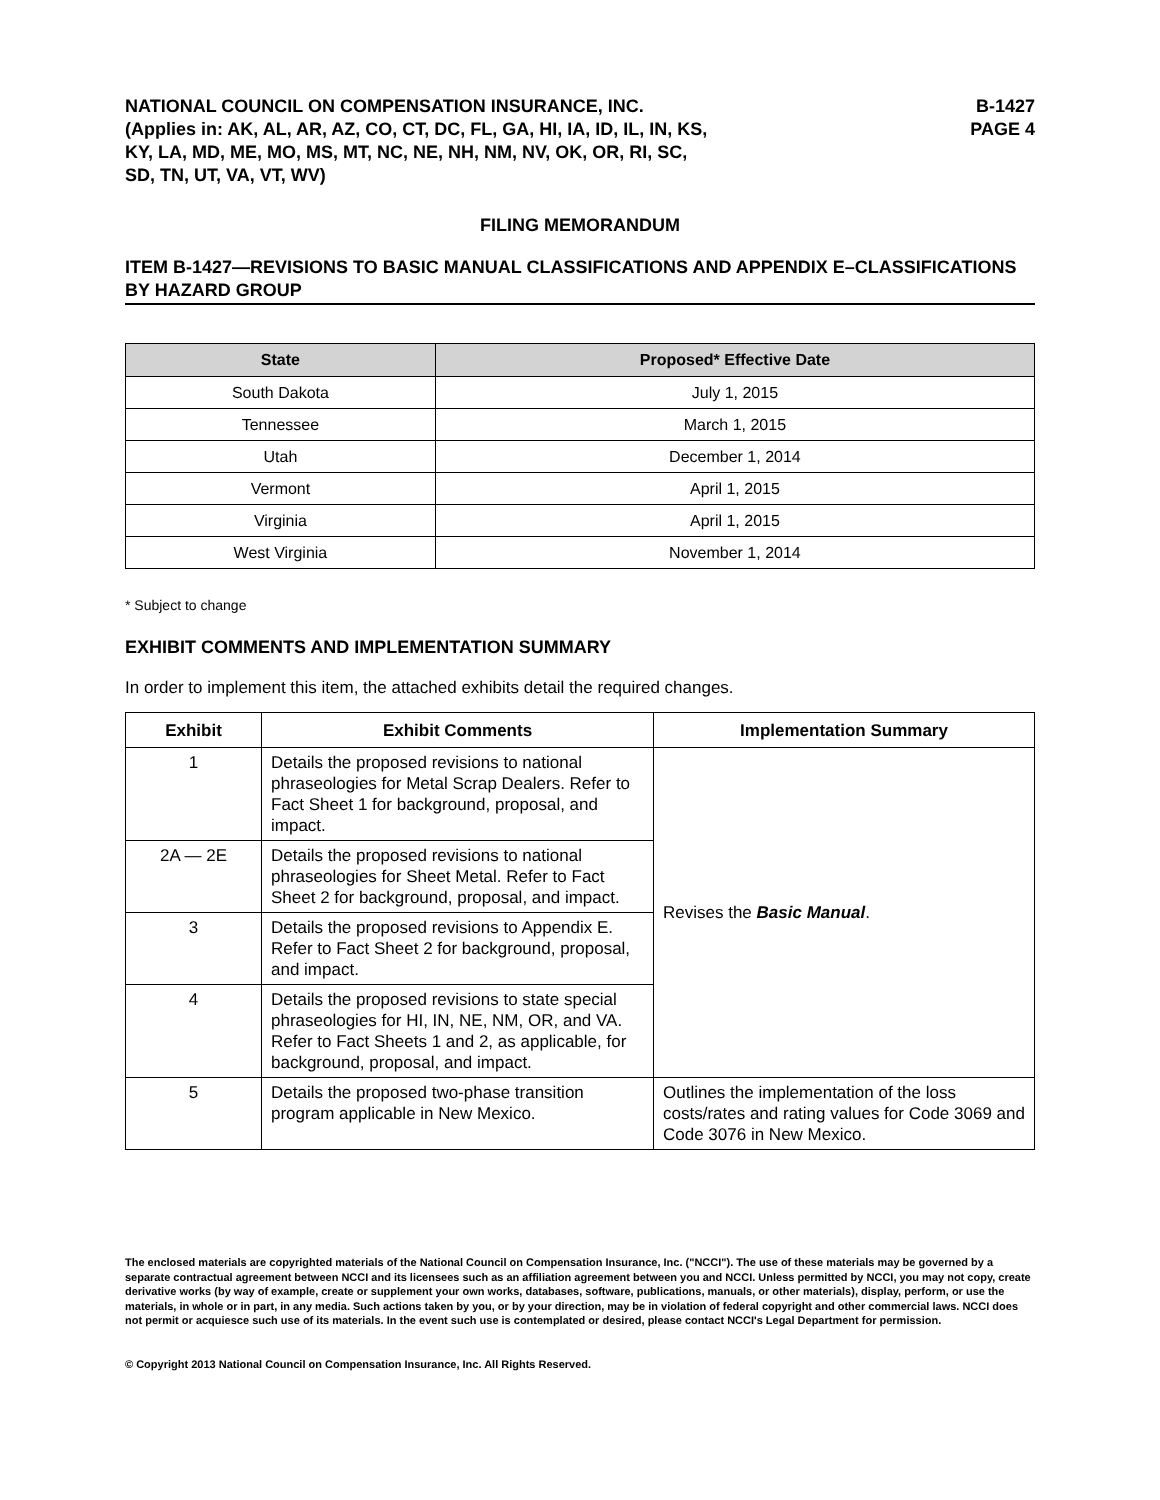NATIONAL COUNCIL ON COMPENSATION INSURANCE, INC.
(Applies in: AK, AL, AR, AZ, CO, CT, DC, FL, GA, HI, IA, ID, IL, IN, KS,
KY, LA, MD, ME, MO, MS, MT, NC, NE, NH, NM, NV, OK, OR, RI, SC,
SD, TN, UT, VA, VT, WV)
B-1427
PAGE 4
FILING MEMORANDUM
ITEM B-1427—REVISIONS TO BASIC MANUAL CLASSIFICATIONS AND APPENDIX E–CLASSIFICATIONS BY HAZARD GROUP
| State | Proposed* Effective Date |
| --- | --- |
| South Dakota | July 1, 2015 |
| Tennessee | March 1, 2015 |
| Utah | December 1, 2014 |
| Vermont | April 1, 2015 |
| Virginia | April 1, 2015 |
| West Virginia | November 1, 2014 |
* Subject to change
EXHIBIT COMMENTS AND IMPLEMENTATION SUMMARY
In order to implement this item, the attached exhibits detail the required changes.
| Exhibit | Exhibit Comments | Implementation Summary |
| --- | --- | --- |
| 1 | Details the proposed revisions to national phraseologies for Metal Scrap Dealers. Refer to Fact Sheet 1 for background, proposal, and impact. | Revises the Basic Manual . |
| 2A — 2E | Details the proposed revisions to national phraseologies for Sheet Metal. Refer to Fact Sheet 2 for background, proposal, and impact. | |
| 3 | Details the proposed revisions to Appendix E. Refer to Fact Sheet 2 for background, proposal, and impact. | |
| 4 | Details the proposed revisions to state special phraseologies for HI, IN, NE, NM, OR, and VA. Refer to Fact Sheets 1 and 2, as applicable, for background, proposal, and impact. | |
| 5 | Details the proposed two-phase transition program applicable in New Mexico. | Outlines the implementation of the loss costs/rates and rating values for Code 3069 and Code 3076 in New Mexico. |
The enclosed materials are copyrighted materials of the National Council on Compensation Insurance, Inc. ("NCCI"). The use of these materials may be governed by a separate contractual agreement between NCCI and its licensees such as an affiliation agreement between you and NCCI. Unless permitted by NCCI, you may not copy, create derivative works (by way of example, create or supplement your own works, databases, software, publications, manuals, or other materials), display, perform, or use the materials, in whole or in part, in any media. Such actions taken by you, or by your direction, may be in violation of federal copyright and other commercial laws. NCCI does not permit or acquiesce such use of its materials. In the event such use is contemplated or desired, please contact NCCI's Legal Department for permission.
© Copyright 2013 National Council on Compensation Insurance, Inc. All Rights Reserved.